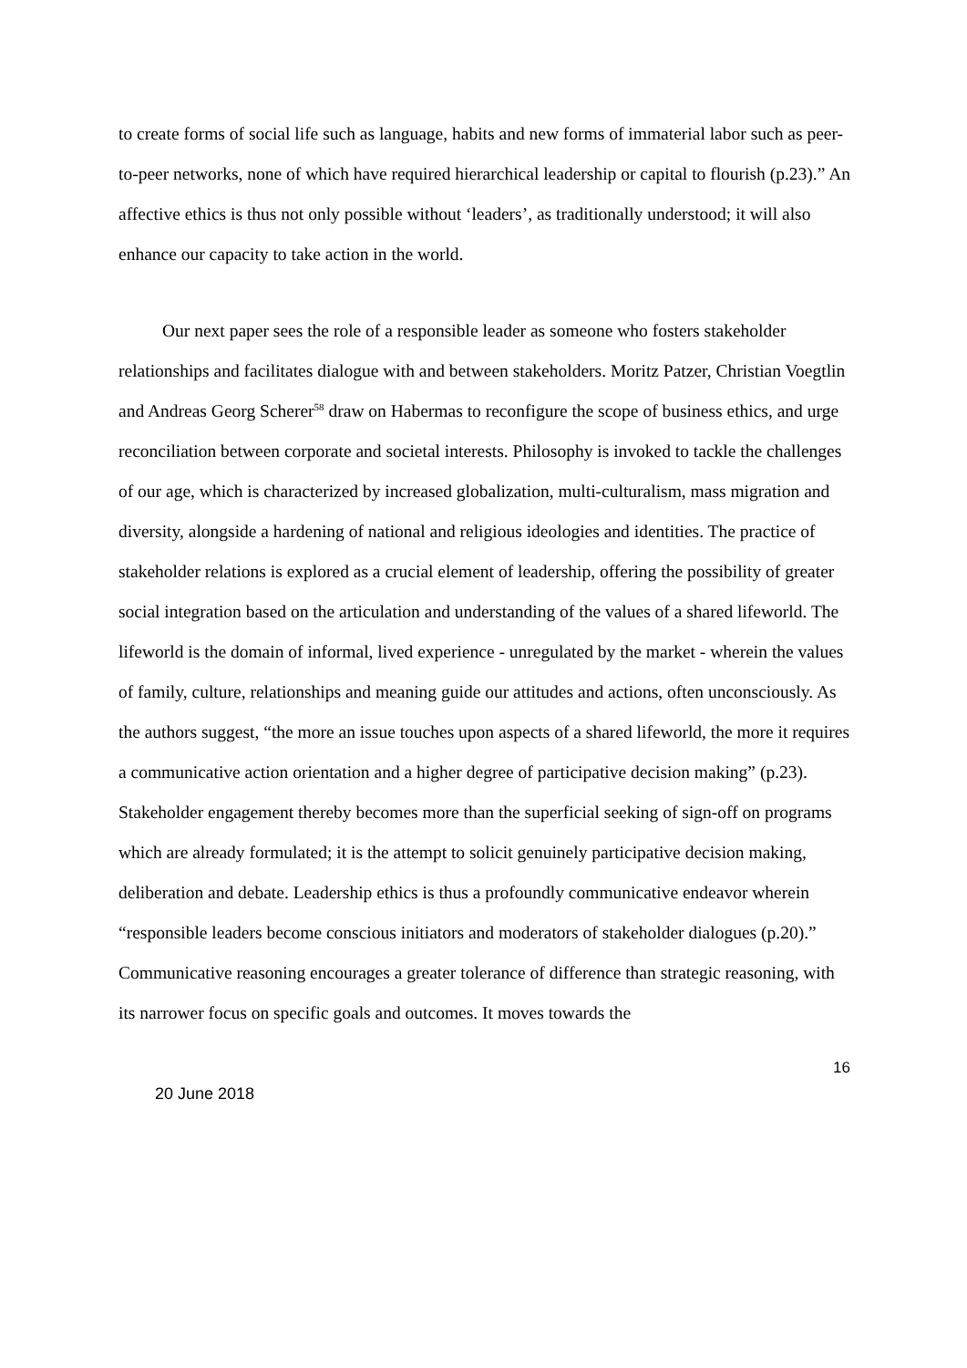to create forms of social life such as language, habits and new forms of immaterial labor such as peer-to-peer networks, none of which have required hierarchical leadership or capital to flourish (p.23).” An affective ethics is thus not only possible without ‘leaders’, as traditionally understood; it will also enhance our capacity to take action in the world.
Our next paper sees the role of a responsible leader as someone who fosters stakeholder relationships and facilitates dialogue with and between stakeholders. Moritz Patzer, Christian Voegtlin and Andreas Georg Scherer<sup>58</sup> draw on Habermas to reconfigure the scope of business ethics, and urge reconciliation between corporate and societal interests. Philosophy is invoked to tackle the challenges of our age, which is characterized by increased globalization, multi-culturalism, mass migration and diversity, alongside a hardening of national and religious ideologies and identities. The practice of stakeholder relations is explored as a crucial element of leadership, offering the possibility of greater social integration based on the articulation and understanding of the values of a shared lifeworld. The lifeworld is the domain of informal, lived experience - unregulated by the market - wherein the values of family, culture, relationships and meaning guide our attitudes and actions, often unconsciously. As the authors suggest, “the more an issue touches upon aspects of a shared lifeworld, the more it requires a communicative action orientation and a higher degree of participative decision making” (p.23). Stakeholder engagement thereby becomes more than the superficial seeking of sign-off on programs which are already formulated; it is the attempt to solicit genuinely participative decision making, deliberation and debate. Leadership ethics is thus a profoundly communicative endeavor wherein “responsible leaders become conscious initiators and moderators of stakeholder dialogues (p.20).” Communicative reasoning encourages a greater tolerance of difference than strategic reasoning, with its narrower focus on specific goals and outcomes. It moves towards the
16
20 June 2018